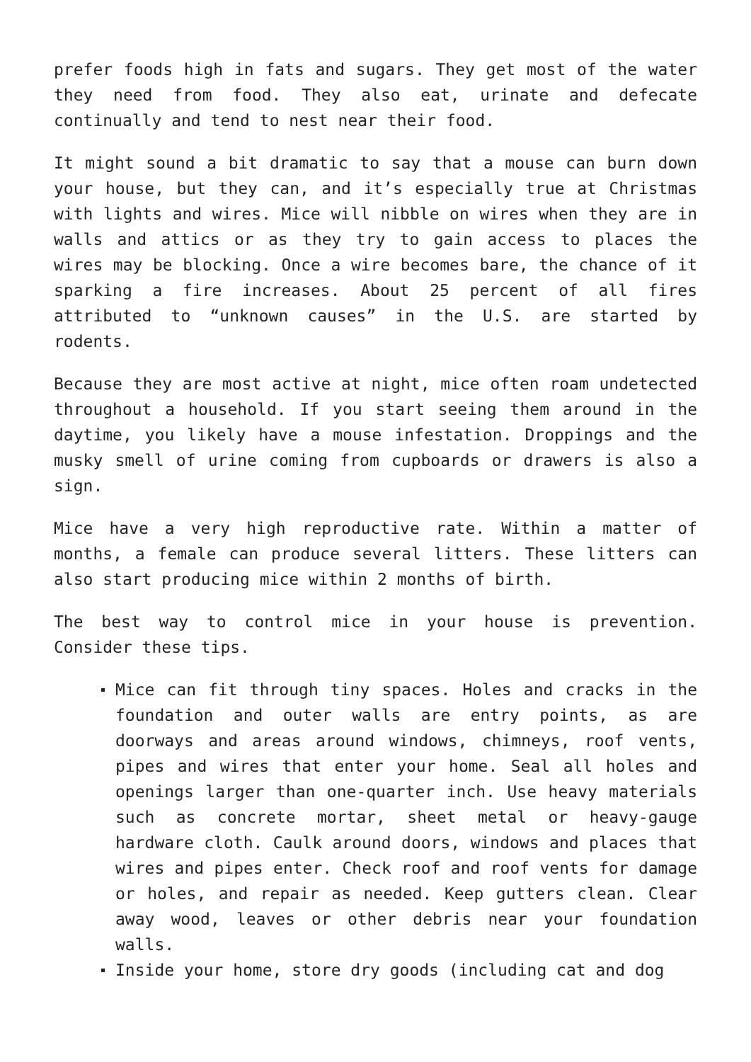prefer foods high in fats and sugars. They get most of the water they need from food. They also eat, urinate and defecate continually and tend to nest near their food.
It might sound a bit dramatic to say that a mouse can burn down your house, but they can, and it’s especially true at Christmas with lights and wires. Mice will nibble on wires when they are in walls and attics or as they try to gain access to places the wires may be blocking. Once a wire becomes bare, the chance of it sparking a fire increases. About 25 percent of all fires attributed to “unknown causes” in the U.S. are started by rodents.
Because they are most active at night, mice often roam undetected throughout a household. If you start seeing them around in the daytime, you likely have a mouse infestation. Droppings and the musky smell of urine coming from cupboards or drawers is also a sign.
Mice have a very high reproductive rate. Within a matter of months, a female can produce several litters. These litters can also start producing mice within 2 months of birth.
The best way to control mice in your house is prevention. Consider these tips.
Mice can fit through tiny spaces. Holes and cracks in the foundation and outer walls are entry points, as are doorways and areas around windows, chimneys, roof vents, pipes and wires that enter your home. Seal all holes and openings larger than one-quarter inch. Use heavy materials such as concrete mortar, sheet metal or heavy-gauge hardware cloth. Caulk around doors, windows and places that wires and pipes enter. Check roof and roof vents for damage or holes, and repair as needed. Keep gutters clean. Clear away wood, leaves or other debris near your foundation walls.
Inside your home, store dry goods (including cat and dog